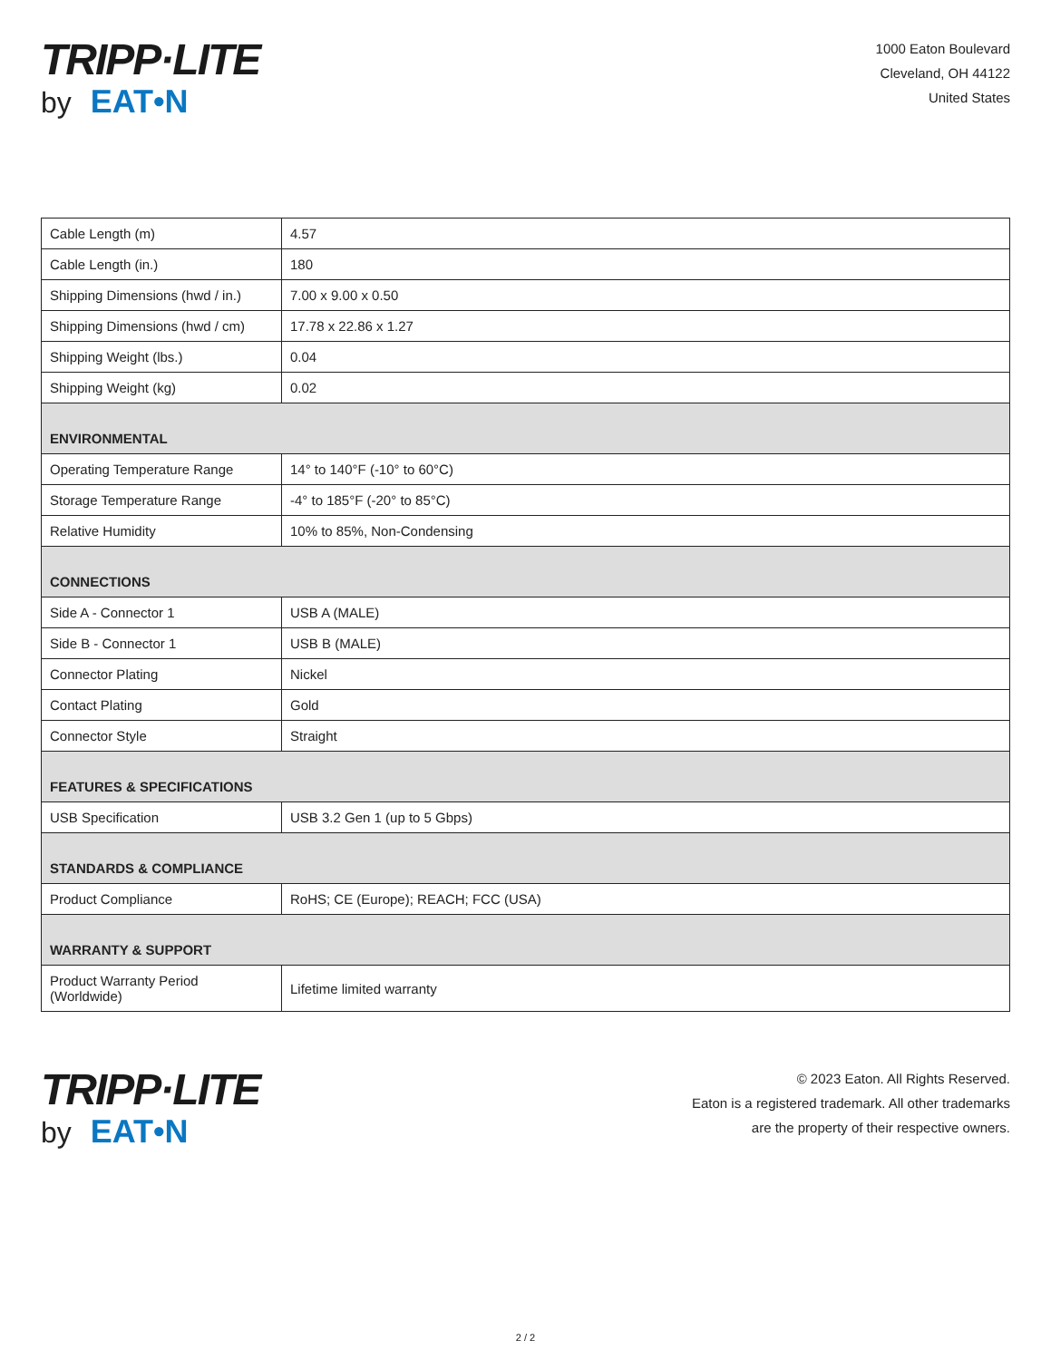TRIPP·LITE
by EAT•N
1000 Eaton Boulevard
Cleveland, OH 44122
United States
| Cable Length (m) | 4.57 |
| Cable Length (in.) | 180 |
| Shipping Dimensions (hwd / in.) | 7.00 x 9.00 x 0.50 |
| Shipping Dimensions (hwd / cm) | 17.78 x 22.86 x 1.27 |
| Shipping Weight (lbs.) | 0.04 |
| Shipping Weight (kg) | 0.02 |
| ENVIRONMENTAL | |
| Operating Temperature Range | 14° to 140°F (-10° to 60°C) |
| Storage Temperature Range | -4° to 185°F (-20° to 85°C) |
| Relative Humidity | 10% to 85%, Non-Condensing |
| CONNECTIONS | |
| Side A - Connector 1 | USB A (MALE) |
| Side B - Connector 1 | USB B (MALE) |
| Connector Plating | Nickel |
| Contact Plating | Gold |
| Connector Style | Straight |
| FEATURES & SPECIFICATIONS | |
| USB Specification | USB 3.2 Gen 1 (up to 5 Gbps) |
| STANDARDS & COMPLIANCE | |
| Product Compliance | RoHS; CE (Europe); REACH; FCC (USA) |
| WARRANTY & SUPPORT | |
| Product Warranty Period (Worldwide) | Lifetime limited warranty |
TRIPP·LITE
by EAT•N
© 2023 Eaton. All Rights Reserved.
Eaton is a registered trademark. All other trademarks
are the property of their respective owners.
2 / 2